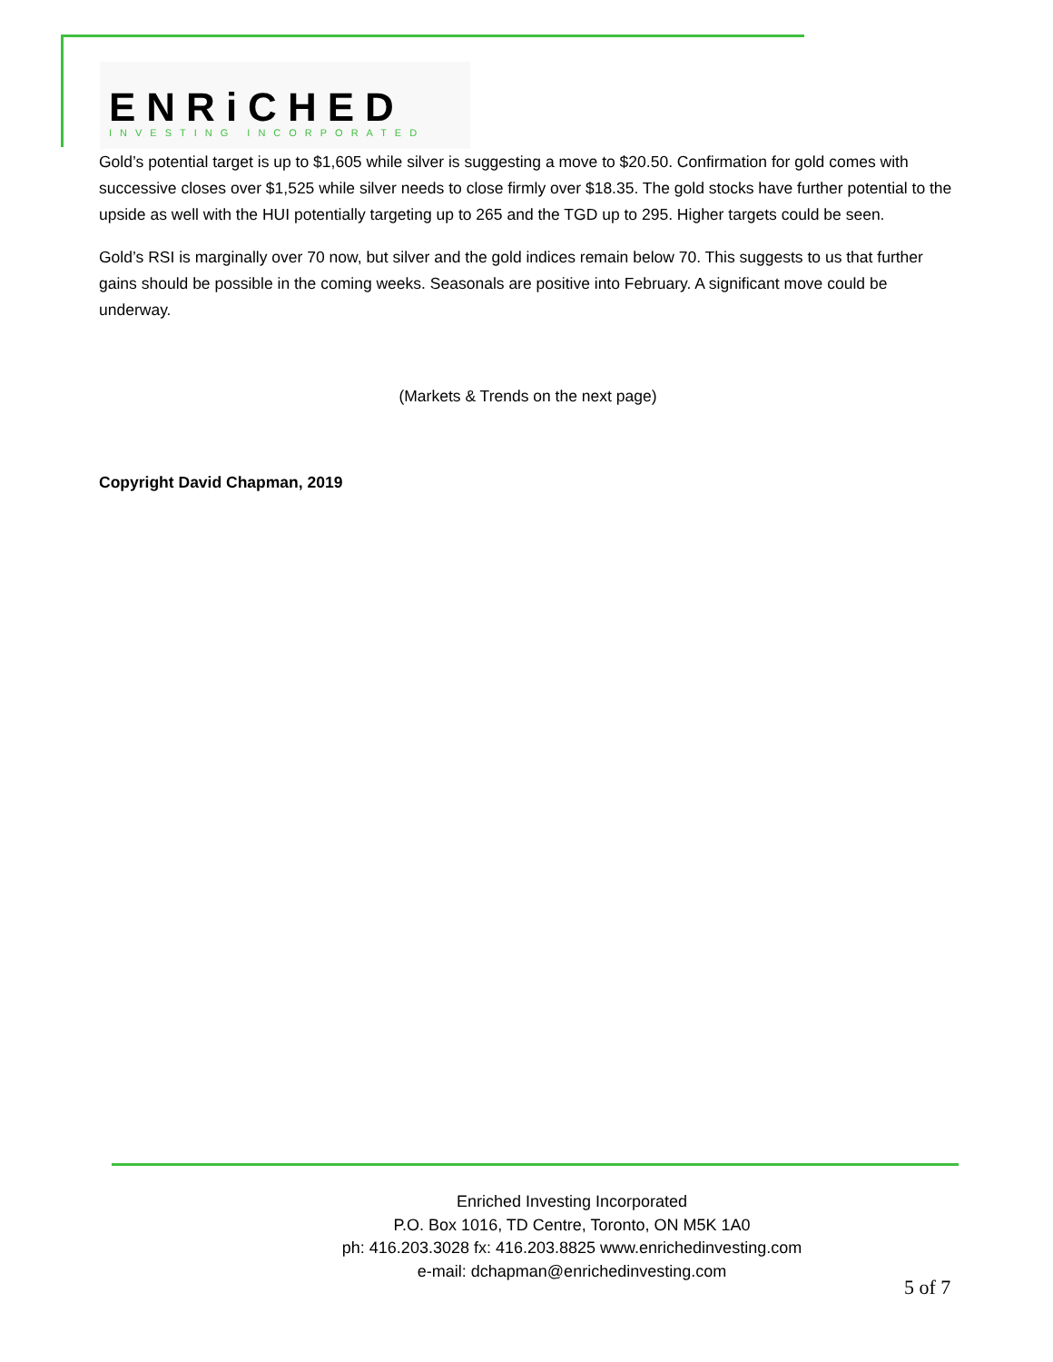ENRiCHED
INVESTING INCORPORATED
Gold’s potential target is up to $1,605 while silver is suggesting a move to $20.50. Confirmation for gold comes with successive closes over $1,525 while silver needs to close firmly over $18.35. The gold stocks have further potential to the upside as well with the HUI potentially targeting up to 265 and the TGD up to 295. Higher targets could be seen.
Gold’s RSI is marginally over 70 now, but silver and the gold indices remain below 70. This suggests to us that further gains should be possible in the coming weeks. Seasonals are positive into February. A significant move could be underway.
(Markets & Trends on the next page)
Copyright David Chapman, 2019
Enriched Investing Incorporated
P.O. Box 1016, TD Centre, Toronto, ON M5K 1A0
ph: 416.203.3028 fx: 416.203.8825 www.enrichedinvesting.com
e-mail: dchapman@enrichedinvesting.com
5 of 7